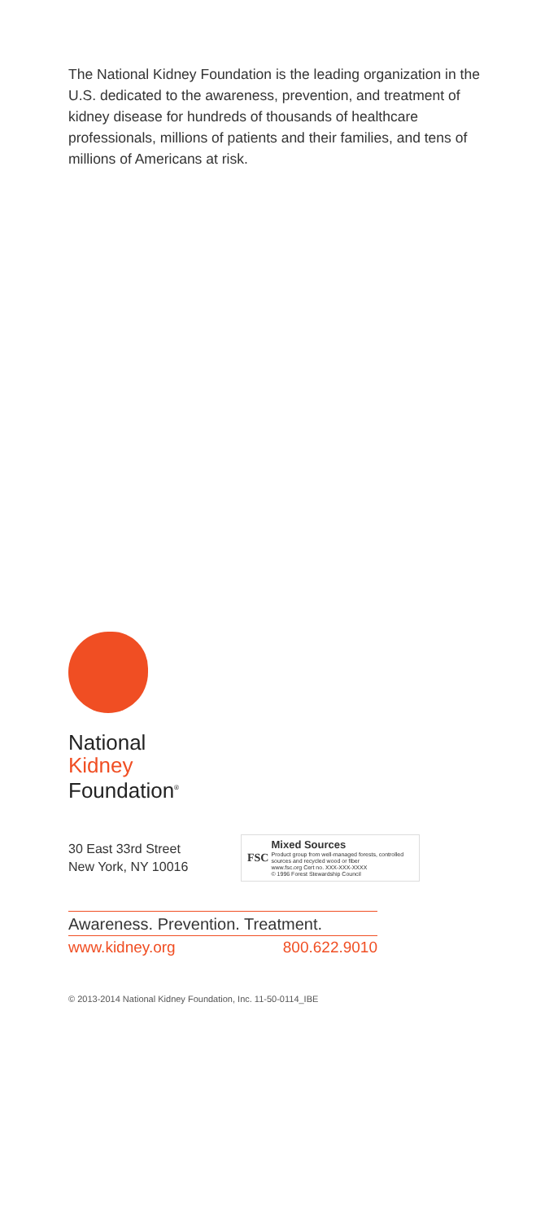The National Kidney Foundation is the leading organization in the U.S. dedicated to the awareness, prevention, and treatment of kidney disease for hundreds of thousands of healthcare professionals, millions of patients and their families, and tens of millions of Americans at risk.
National
Kidney
Foundation<sup>®</sup>
30 East 33rd Street
New York, NY 10016
FSC
Mixed Sources
Product group from well-managed forests, controlled sources and recycled wood or fiber
www.fsc.org Cert no. XXX-XXX-XXXX
© 1996 Forest Stewardship Council
Awareness. Prevention. Treatment.
www.kidney.org 800.622.9010
© 2013-2014 National Kidney Foundation, Inc. 11-50-0114_IBE